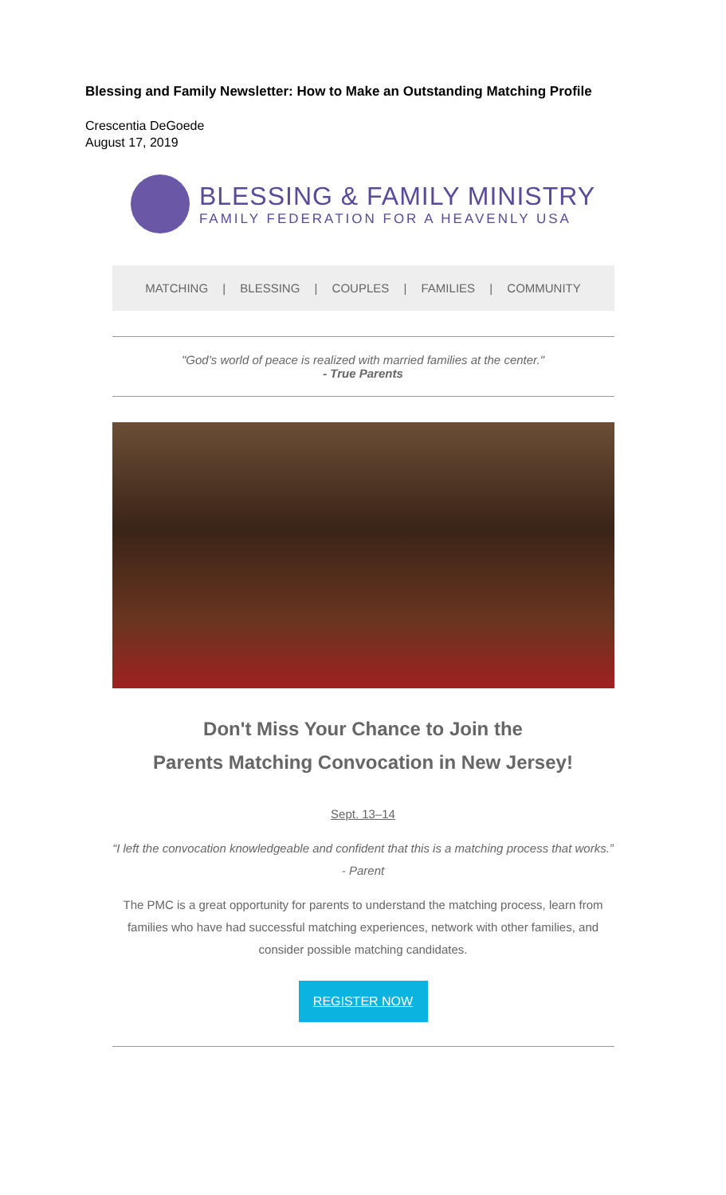Blessing and Family Newsletter: How to Make an Outstanding Matching Profile
Crescentia DeGoede
August 17, 2019
BLESSING & FAMILY MINISTRY
FAMILY FEDERATION FOR A HEAVENLY USA
MATCHING | BLESSING | COUPLES | FAMILIES | COMMUNITY
"God’s world of peace is realized with married families at the center."
- True Parents
Don't Miss Your Chance to Join the
Parents Matching Convocation in New Jersey!
Sept. 13–14
“I left the convocation knowledgeable and confident that this is a matching process that works.” - Parent
The PMC is a great opportunity for parents to understand the matching process, learn from families who have had successful matching experiences, network with other families, and consider possible matching candidates.
REGISTER NOW